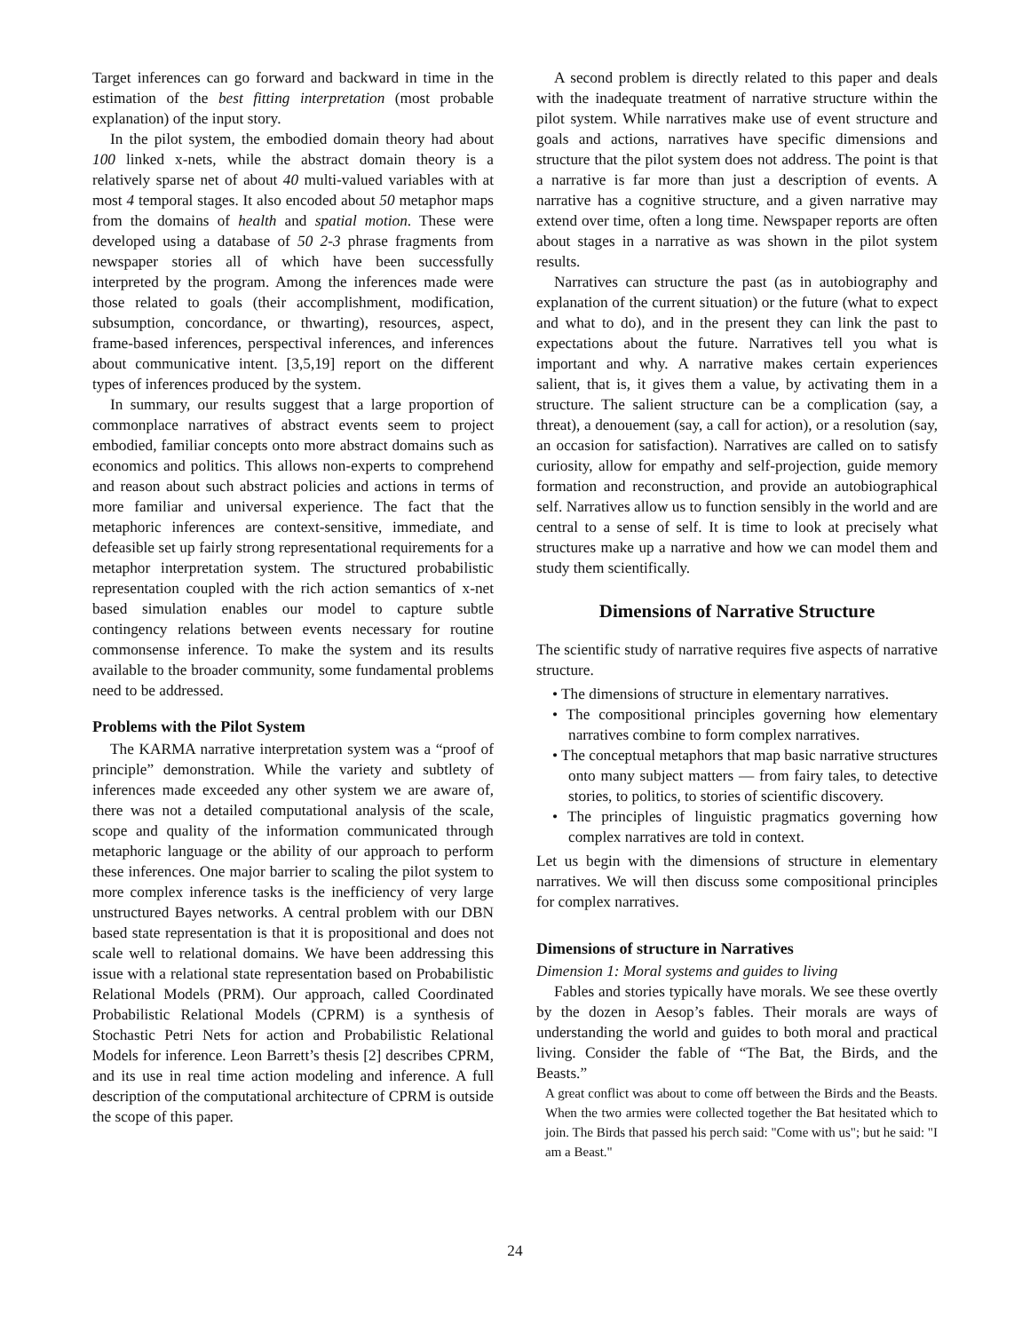Target inferences can go forward and backward in time in the estimation of the best fitting interpretation (most probable explanation) of the input story.
In the pilot system, the embodied domain theory had about 100 linked x-nets, while the abstract domain theory is a relatively sparse net of about 40 multi-valued variables with at most 4 temporal stages. It also encoded about 50 metaphor maps from the domains of health and spatial motion. These were developed using a database of 50 2-3 phrase fragments from newspaper stories all of which have been successfully interpreted by the program. Among the inferences made were those related to goals (their accomplishment, modification, subsumption, concordance, or thwarting), resources, aspect, frame-based inferences, perspectival inferences, and inferences about communicative intent. [3,5,19] report on the different types of inferences produced by the system.
In summary, our results suggest that a large proportion of commonplace narratives of abstract events seem to project embodied, familiar concepts onto more abstract domains such as economics and politics. This allows non-experts to comprehend and reason about such abstract policies and actions in terms of more familiar and universal experience. The fact that the metaphoric inferences are context-sensitive, immediate, and defeasible set up fairly strong representational requirements for a metaphor interpretation system. The structured probabilistic representation coupled with the rich action semantics of x-net based simulation enables our model to capture subtle contingency relations between events necessary for routine commonsense inference. To make the system and its results available to the broader community, some fundamental problems need to be addressed.
Problems with the Pilot System
The KARMA narrative interpretation system was a “proof of principle” demonstration. While the variety and subtlety of inferences made exceeded any other system we are aware of, there was not a detailed computational analysis of the scale, scope and quality of the information communicated through metaphoric language or the ability of our approach to perform these inferences. One major barrier to scaling the pilot system to more complex inference tasks is the inefficiency of very large unstructured Bayes networks. A central problem with our DBN based state representation is that it is propositional and does not scale well to relational domains. We have been addressing this issue with a relational state representation based on Probabilistic Relational Models (PRM). Our approach, called Coordinated Probabilistic Relational Models (CPRM) is a synthesis of Stochastic Petri Nets for action and Probabilistic Relational Models for inference. Leon Barrett’s thesis [2] describes CPRM, and its use in real time action modeling and inference. A full description of the computational architecture of CPRM is outside the scope of this paper.
A second problem is directly related to this paper and deals with the inadequate treatment of narrative structure within the pilot system. While narratives make use of event structure and goals and actions, narratives have specific dimensions and structure that the pilot system does not address. The point is that a narrative is far more than just a description of events. A narrative has a cognitive structure, and a given narrative may extend over time, often a long time. Newspaper reports are often about stages in a narrative as was shown in the pilot system results.
Narratives can structure the past (as in autobiography and explanation of the current situation) or the future (what to expect and what to do), and in the present they can link the past to expectations about the future. Narratives tell you what is important and why. A narrative makes certain experiences salient, that is, it gives them a value, by activating them in a structure. The salient structure can be a complication (say, a threat), a denouement (say, a call for action), or a resolution (say, an occasion for satisfaction). Narratives are called on to satisfy curiosity, allow for empathy and self-projection, guide memory formation and reconstruction, and provide an autobiographical self. Narratives allow us to function sensibly in the world and are central to a sense of self. It is time to look at precisely what structures make up a narrative and how we can model them and study them scientifically.
Dimensions of Narrative Structure
The scientific study of narrative requires five aspects of narrative structure.
• The dimensions of structure in elementary narratives.
• The compositional principles governing how elementary narratives combine to form complex narratives.
• The conceptual metaphors that map basic narrative structures onto many subject matters — from fairy tales, to detective stories, to politics, to stories of scientific discovery.
• The principles of linguistic pragmatics governing how complex narratives are told in context.
Let us begin with the dimensions of structure in elementary narratives. We will then discuss some compositional principles for complex narratives.
Dimensions of structure in Narratives
Dimension 1: Moral systems and guides to living
Fables and stories typically have morals. We see these overtly by the dozen in Aesop’s fables. Their morals are ways of understanding the world and guides to both moral and practical living. Consider the fable of “The Bat, the Birds, and the Beasts.”
A great conflict was about to come off between the Birds and the Beasts. When the two armies were collected together the Bat hesitated which to join. The Birds that passed his perch said: "Come with us"; but he said: "I am a Beast."
24